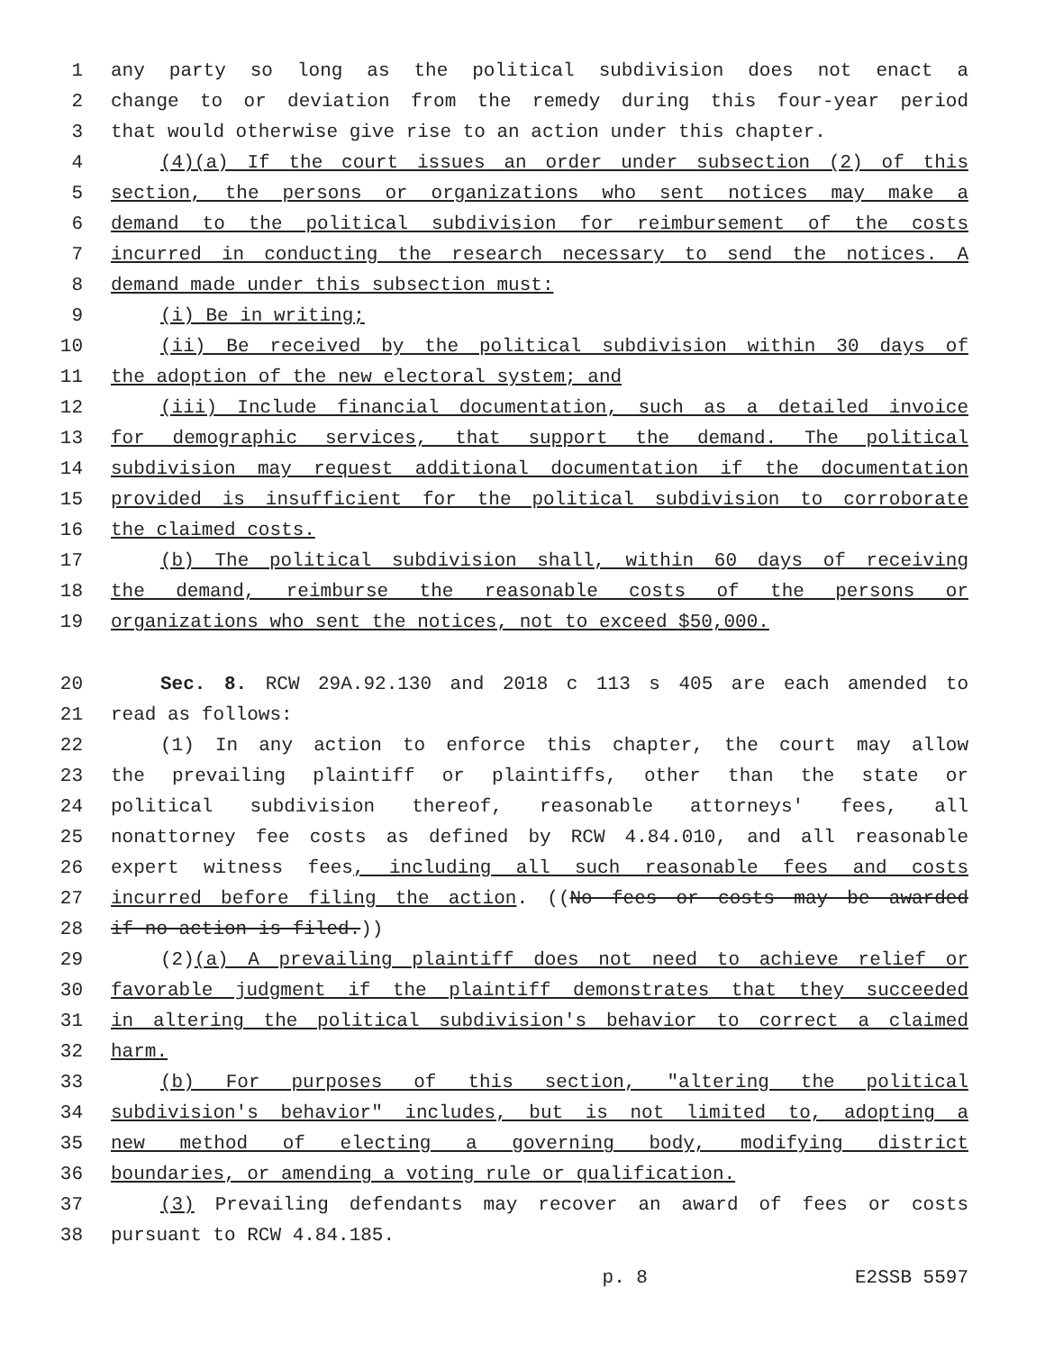1 any party so long as the political subdivision does not enact a
2 change to or deviation from the remedy during this four-year period
3 that would otherwise give rise to an action under this chapter.
4 (4)(a) If the court issues an order under subsection (2) of this
5 section, the persons or organizations who sent notices may make a
6 demand to the political subdivision for reimbursement of the costs
7 incurred in conducting the research necessary to send the notices. A
8 demand made under this subsection must:
9 (i) Be in writing;
10 (ii) Be received by the political subdivision within 30 days of
11 the adoption of the new electoral system; and
12 (iii) Include financial documentation, such as a detailed invoice
13 for demographic services, that support the demand. The political
14 subdivision may request additional documentation if the documentation
15 provided is insufficient for the political subdivision to corroborate
16 the claimed costs.
17 (b) The political subdivision shall, within 60 days of receiving
18 the demand, reimburse the reasonable costs of the persons or
19 organizations who sent the notices, not to exceed $50,000.
20 Sec. 8. RCW 29A.92.130 and 2018 c 113 s 405 are each amended to
21 read as follows:
22 (1) In any action to enforce this chapter, the court may allow
23 the prevailing plaintiff or plaintiffs, other than the state or
24 political subdivision thereof, reasonable attorneys' fees, all
25 nonattorney fee costs as defined by RCW 4.84.010, and all reasonable
26 expert witness fees, including all such reasonable fees and costs
27 incurred before filing the action. ((No fees or costs may be awarded
28 if no action is filed.))
29 (2)(a) A prevailing plaintiff does not need to achieve relief or
30 favorable judgment if the plaintiff demonstrates that they succeeded
31 in altering the political subdivision's behavior to correct a claimed
32 harm.
33 (b) For purposes of this section, "altering the political
34 subdivision's behavior" includes, but is not limited to, adopting a
35 new method of electing a governing body, modifying district
36 boundaries, or amending a voting rule or qualification.
37 (3) Prevailing defendants may recover an award of fees or costs
38 pursuant to RCW 4.84.185.
p. 8 E2SSB 5597